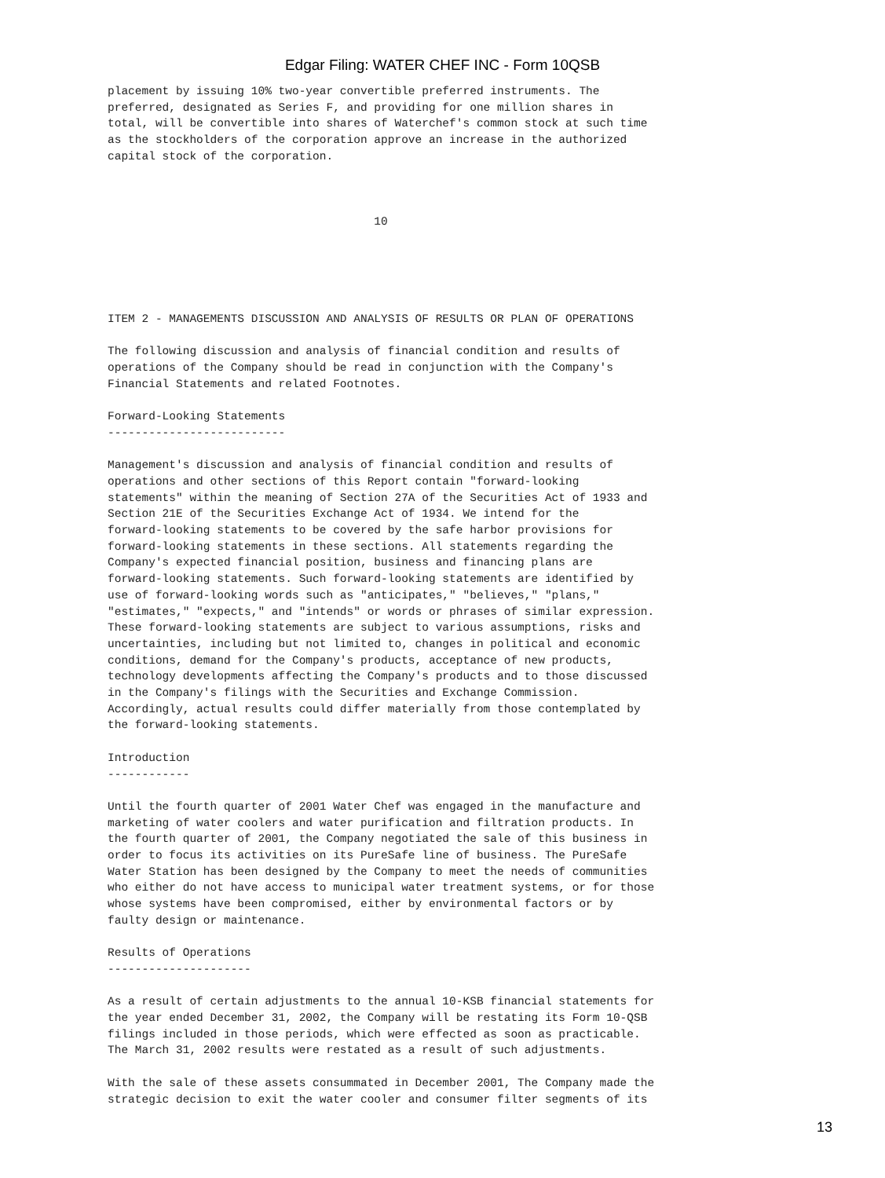Edgar Filing: WATER CHEF INC - Form 10QSB
placement by issuing 10% two-year convertible preferred instruments. The
preferred, designated as Series F, and providing for one million shares in
total, will be convertible into shares of Waterchef's common stock at such time
as the stockholders of the corporation approve an increase in the authorized
capital stock of the corporation.



                                       10





ITEM 2 - MANAGEMENTS DISCUSSION AND ANALYSIS OF RESULTS OR PLAN OF OPERATIONS

The following discussion and analysis of financial condition and results of
operations of the Company should be read in conjunction with the Company's
Financial Statements and related Footnotes.

Forward-Looking Statements
--------------------------

Management's discussion and analysis of financial condition and results of
operations and other sections of this Report contain "forward-looking
statements" within the meaning of Section 27A of the Securities Act of 1933 and
Section 21E of the Securities Exchange Act of 1934. We intend for the
forward-looking statements to be covered by the safe harbor provisions for
forward-looking statements in these sections. All statements regarding the
Company's expected financial position, business and financing plans are
forward-looking statements. Such forward-looking statements are identified by
use of forward-looking words such as "anticipates," "believes," "plans,"
"estimates," "expects," and "intends" or words or phrases of similar expression.
These forward-looking statements are subject to various assumptions, risks and
uncertainties, including but not limited to, changes in political and economic
conditions, demand for the Company's products, acceptance of new products,
technology developments affecting the Company's products and to those discussed
in the Company's filings with the Securities and Exchange Commission.
Accordingly, actual results could differ materially from those contemplated by
the forward-looking statements.

Introduction
------------

Until the fourth quarter of 2001 Water Chef was engaged in the manufacture and
marketing of water coolers and water purification and filtration products. In
the fourth quarter of 2001, the Company negotiated the sale of this business in
order to focus its activities on its PureSafe line of business. The PureSafe
Water Station has been designed by the Company to meet the needs of communities
who either do not have access to municipal water treatment systems, or for those
whose systems have been compromised, either by environmental factors or by
faulty design or maintenance.

Results of Operations
---------------------

As a result of certain adjustments to the annual 10-KSB financial statements for
the year ended December 31, 2002, the Company will be restating its Form 10-QSB
filings included in those periods, which were effected as soon as practicable.
The March 31, 2002 results were restated as a result of such adjustments.

With the sale of these assets consummated in December 2001, The Company made the
strategic decision to exit the water cooler and consumer filter segments of its
13